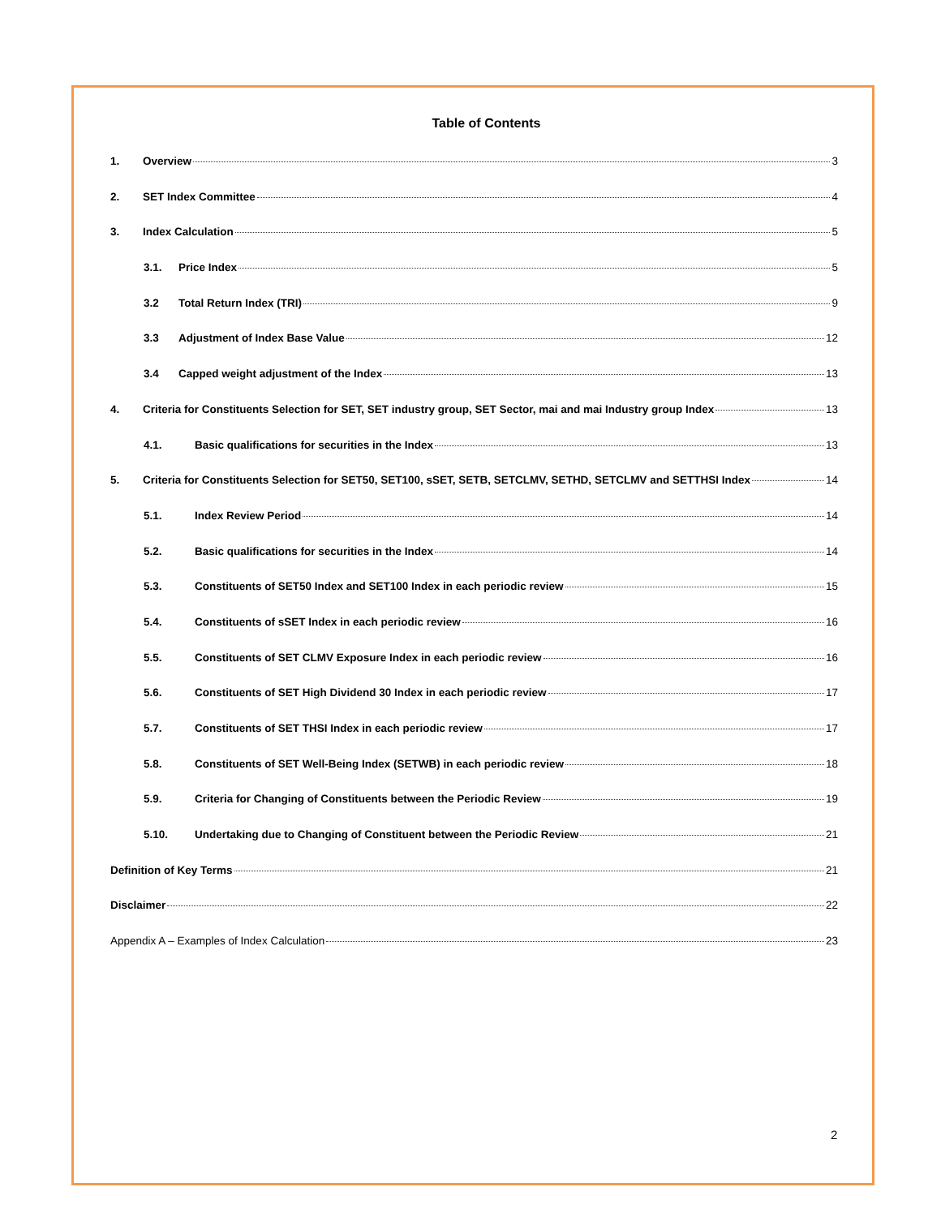Table of Contents
1. Overview 3
2. SET Index Committee 4
3. Index Calculation 5
3.1. Price Index 5
3.2 Total Return Index (TRI) 9
3.3 Adjustment of Index Base Value 12
3.4 Capped weight adjustment of the Index 13
4. Criteria for Constituents Selection for SET, SET industry group, SET Sector, mai and mai Industry group Index 13
4.1. Basic qualifications for securities in the Index 13
5. Criteria for Constituents Selection for SET50, SET100, sSET, SETB, SETCLMV, SETHD, SETCLMV and SETTHSI Index 14
5.1. Index Review Period 14
5.2. Basic qualifications for securities in the Index 14
5.3. Constituents of SET50 Index and SET100 Index in each periodic review 15
5.4. Constituents of sSET Index in each periodic review 16
5.5. Constituents of SET CLMV Exposure Index in each periodic review 16
5.6. Constituents of SET High Dividend 30 Index in each periodic review 17
5.7. Constituents of SET THSI Index in each periodic review 17
5.8. Constituents of SET Well-Being Index (SETWB) in each periodic review 18
5.9. Criteria for Changing of Constituents between the Periodic Review 19
5.10. Undertaking due to Changing of Constituent between the Periodic Review 21
Definition of Key Terms 21
Disclaimer 22
Appendix A – Examples of Index Calculation 23
2